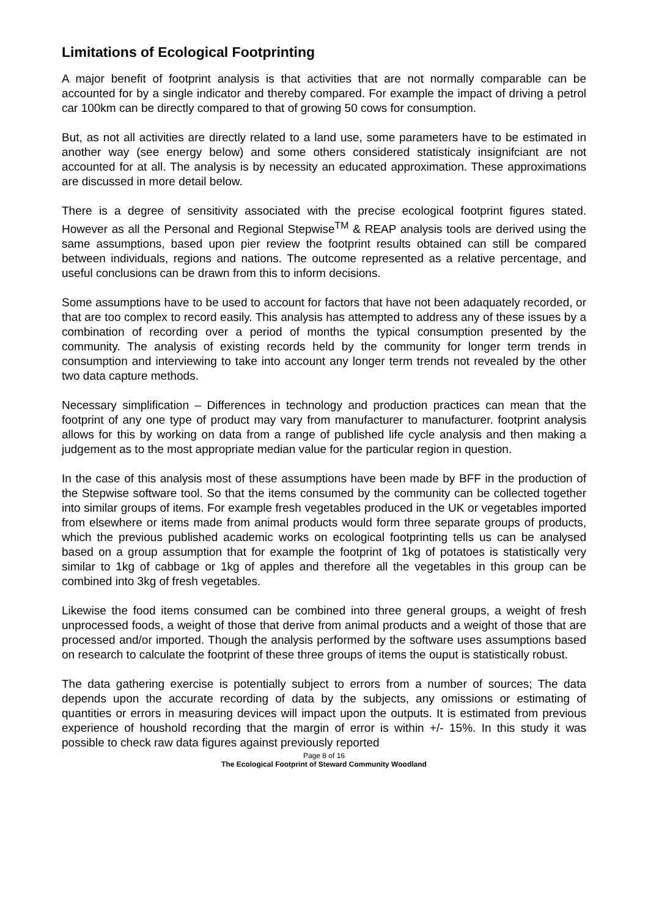Limitations of Ecological Footprinting
A major benefit of footprint analysis is that activities that are not normally comparable can be accounted for by a single indicator and thereby compared. For example the impact of driving a petrol car 100km can be directly compared to that of growing 50 cows for consumption.
But, as not all activities are directly related to a land use, some parameters have to be estimated in another way (see energy below) and some others considered statisticaly insignifciant are not accounted for at all. The analysis is by necessity an educated approximation. These approximations are discussed in more detail below.
There is a degree of sensitivity associated with the precise ecological footprint figures stated. However as all the Personal and Regional Stepwise<sup>TM</sup> & REAP analysis tools are derived using the same assumptions, based upon pier review the footprint results obtained can still be compared between individuals, regions and nations. The outcome represented as a relative percentage, and useful conclusions can be drawn from this to inform decisions.
Some assumptions have to be used to account for factors that have not been adaquately recorded, or that are too complex to record easily. This analysis has attempted to address any of these issues by a combination of recording over a period of months the typical consumption presented by the community. The analysis of existing records held by the community for longer term trends in consumption and interviewing to take into account any longer term trends not revealed by the other two data capture methods.
Necessary simplification – Differences in technology and production practices can mean that the footprint of any one type of product may vary from manufacturer to manufacturer. footprint analysis allows for this by working on data from a range of published life cycle analysis and then making a judgement as to the most appropriate median value for the particular region in question.
In the case of this analysis most of these assumptions have been made by BFF in the production of the Stepwise software tool. So that the items consumed by the community can be collected together into similar groups of items. For example fresh vegetables produced in the UK or vegetables imported from elsewhere or items made from animal products would form three separate groups of products, which the previous published academic works on ecological footprinting tells us can be analysed based on a group assumption that for example the footprint of 1kg of potatoes is statistically very similar to 1kg of cabbage or 1kg of apples and therefore all the vegetables in this group can be combined into 3kg of fresh vegetables.
Likewise the food items consumed can be combined into three general groups, a weight of fresh unprocessed foods, a weight of those that derive from animal products and a weight of those that are processed and/or imported. Though the analysis performed by the software uses assumptions based on research to calculate the footprint of these three groups of items the ouput is statistically robust.
The data gathering exercise is potentially subject to errors from a number of sources; The data depends upon the accurate recording of data by the subjects, any omissions or estimating of quantities or errors in measuring devices will impact upon the outputs. It is estimated from previous experience of houshold recording that the margin of error is within +/- 15%. In this study it was possible to check raw data figures against previously reported
Page 8 of 16
The Ecological Footprint of Steward Community Woodland